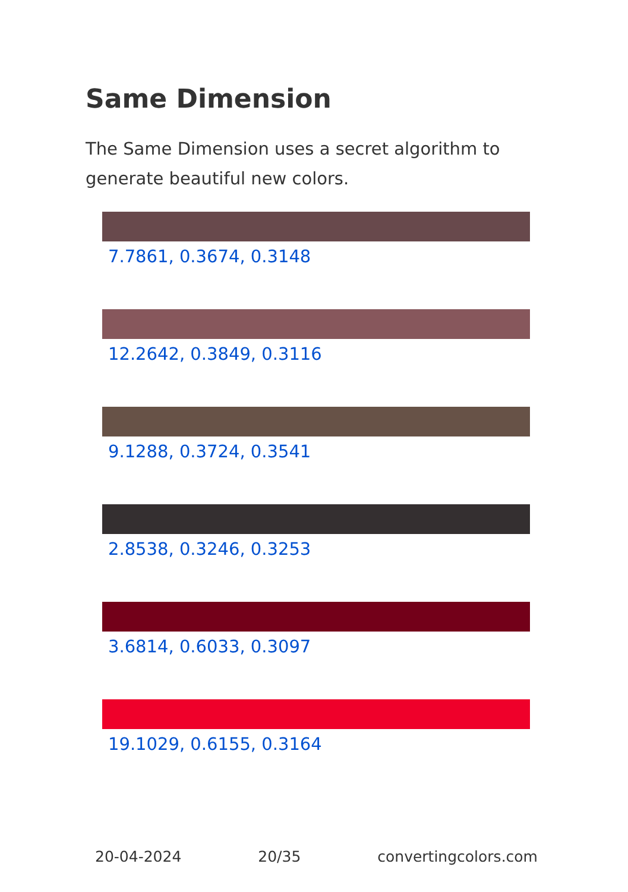Same Dimension
The Same Dimension uses a secret algorithm to generate beautiful new colors.
7.7861, 0.3674, 0.3148
12.2642, 0.3849, 0.3116
9.1288, 0.3724, 0.3541
2.8538, 0.3246, 0.3253
3.6814, 0.6033, 0.3097
19.1029, 0.6155, 0.3164
20-04-2024 20/35 convertingcolors.com